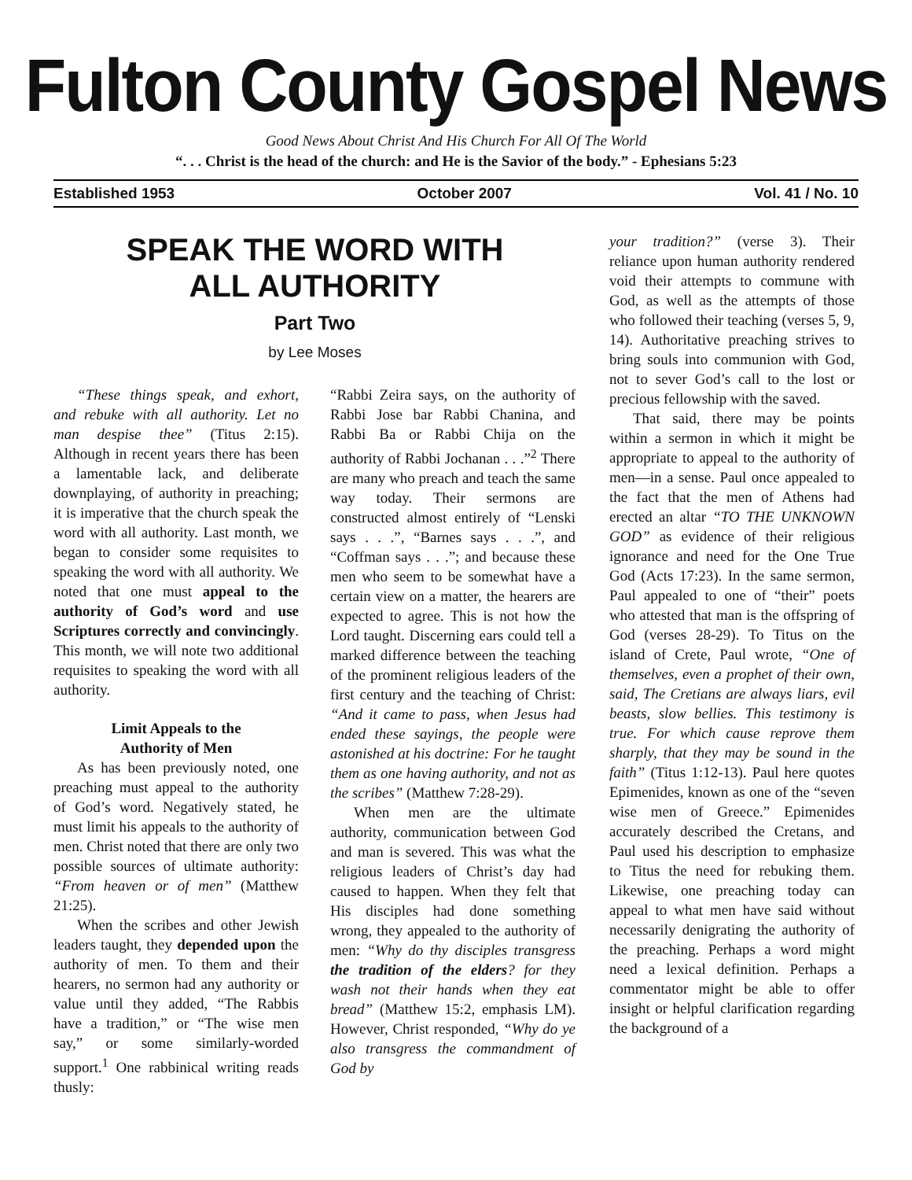Fulton County Gospel News
Good News About Christ And His Church For All Of The World
“. . . Christ is the head of the church: and He is the Savior of the body.” - Ephesians 5:23
Established 1953 October 2007 Vol. 41 / No. 10
SPEAK THE WORD WITH
ALL AUTHORITY
Part Two
by Lee Moses
“These things speak, and exhort, and rebuke with all authority. Let no man despise thee” (Titus 2:15). Although in recent years there has been a lamentable lack, and deliberate downplaying, of authority in preaching; it is imperative that the church speak the word with all authority. Last month, we began to consider some requisites to speaking the word with all authority. We noted that one must appeal to the authority of God’s word and use Scriptures correctly and convincingly. This month, we will note two additional requisites to speaking the word with all authority.
Limit Appeals to the
Authority of Men
As has been previously noted, one preaching must appeal to the authority of God’s word. Negatively stated, he must limit his appeals to the authority of men. Christ noted that there are only two possible sources of ultimate authority: “From heaven or of men” (Matthew 21:25).
When the scribes and other Jewish leaders taught, they depended upon the authority of men. To them and their hearers, no sermon had any authority or value until they added, “The Rabbis have a tradition,” or “The wise men say,” or some similarly-worded support.<sup>1</sup> One rabbinical writing reads thusly:
“Rabbi Zeira says, on the authority of Rabbi Jose bar Rabbi Chanina, and Rabbi Ba or Rabbi Chija on the authority of Rabbi Jochanan . . .”<sup>2</sup> There are many who preach and teach the same way today. Their sermons are constructed almost entirely of “Lenski says . . .”, “Barnes says . . .”, and “Coffman says . . .”; and because these men who seem to be somewhat have a certain view on a matter, the hearers are expected to agree. This is not how the Lord taught. Discerning ears could tell a marked difference between the teaching of the prominent religious leaders of the first century and the teaching of Christ: “And it came to pass, when Jesus had ended these sayings, the people were astonished at his doctrine: For he taught them as one having authority, and not as the scribes” (Matthew 7:28-29).
When men are the ultimate authority, communication between God and man is severed. This was what the religious leaders of Christ’s day had caused to happen. When they felt that His disciples had done something wrong, they appealed to the authority of men: “Why do thy disciples transgress the tradition of the elders? for they wash not their hands when they eat bread” (Matthew 15:2, emphasis LM). However, Christ responded, “Why do ye also transgress the commandment of God by
your tradition?” (verse 3). Their reliance upon human authority rendered void their attempts to commune with God, as well as the attempts of those who followed their teaching (verses 5, 9, 14). Authoritative preaching strives to bring souls into communion with God, not to sever God’s call to the lost or precious fellowship with the saved.
That said, there may be points within a sermon in which it might be appropriate to appeal to the authority of men—in a sense. Paul once appealed to the fact that the men of Athens had erected an altar “TO THE UNKNOWN GOD” as evidence of their religious ignorance and need for the One True God (Acts 17:23). In the same sermon, Paul appealed to one of “their” poets who attested that man is the offspring of God (verses 28-29). To Titus on the island of Crete, Paul wrote, “One of themselves, even a prophet of their own, said, The Cretians are always liars, evil beasts, slow bellies. This testimony is true. For which cause reprove them sharply, that they may be sound in the faith” (Titus 1:12-13). Paul here quotes Epimenides, known as one of the “seven wise men of Greece.” Epimenides accurately described the Cretans, and Paul used his description to emphasize to Titus the need for rebuking them. Likewise, one preaching today can appeal to what men have said without necessarily denigrating the authority of the preaching. Perhaps a word might need a lexical definition. Perhaps a commentator might be able to offer insight or helpful clarification regarding the background of a